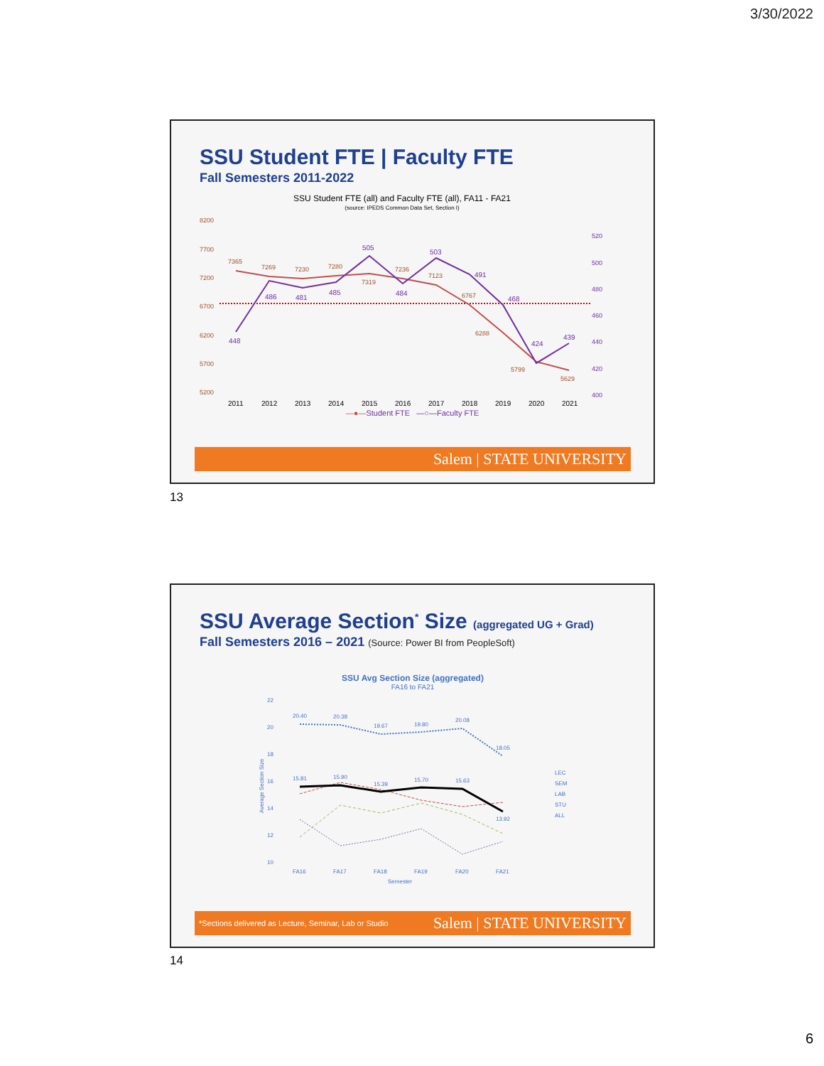3/30/2022
SSU Student FTE | Faculty FTE
Fall Semesters 2011-2022
SSU Student FTE (all) and Faculty FTE (all), FA11 - FA21
(source: IPEDS Common Data Set, Section I)
8200
7700
7200
6700
6200
5700
5200
520
500
480
460
440
420
400
7365
7269
7230
7280
7319
7236
7123
6767
6288
5799
5629
448
486
481
485
505
484
503
491
468
424
439
2011
2012
2013
2014
2015
2016
2017
2018
2019
2020
2021
—●—Student FTE —○—Faculty FTE
Salem | STATE UNIVERSITY
13
SSU Average Section<sup>*</sup> Size (aggregated UG + Grad)
Fall Semesters 2016 – 2021 (Source: Power BI from PeopleSoft)
SSU Avg Section Size (aggregated)
FA16 to FA21
22
20
18
16
14
12
10
Average Section Size
20.40
20.38
19.67
19.80
20.08
18.05
15.81
15.90
15.39
15.70
15.63
13.92
FA16
FA17
FA18
FA19
FA20
FA21
Semester
LEC
SEM
LAB
STU
ALL
*Sections delivered as Lecture, Seminar, Lab or Studio Salem | STATE UNIVERSITY
14
6